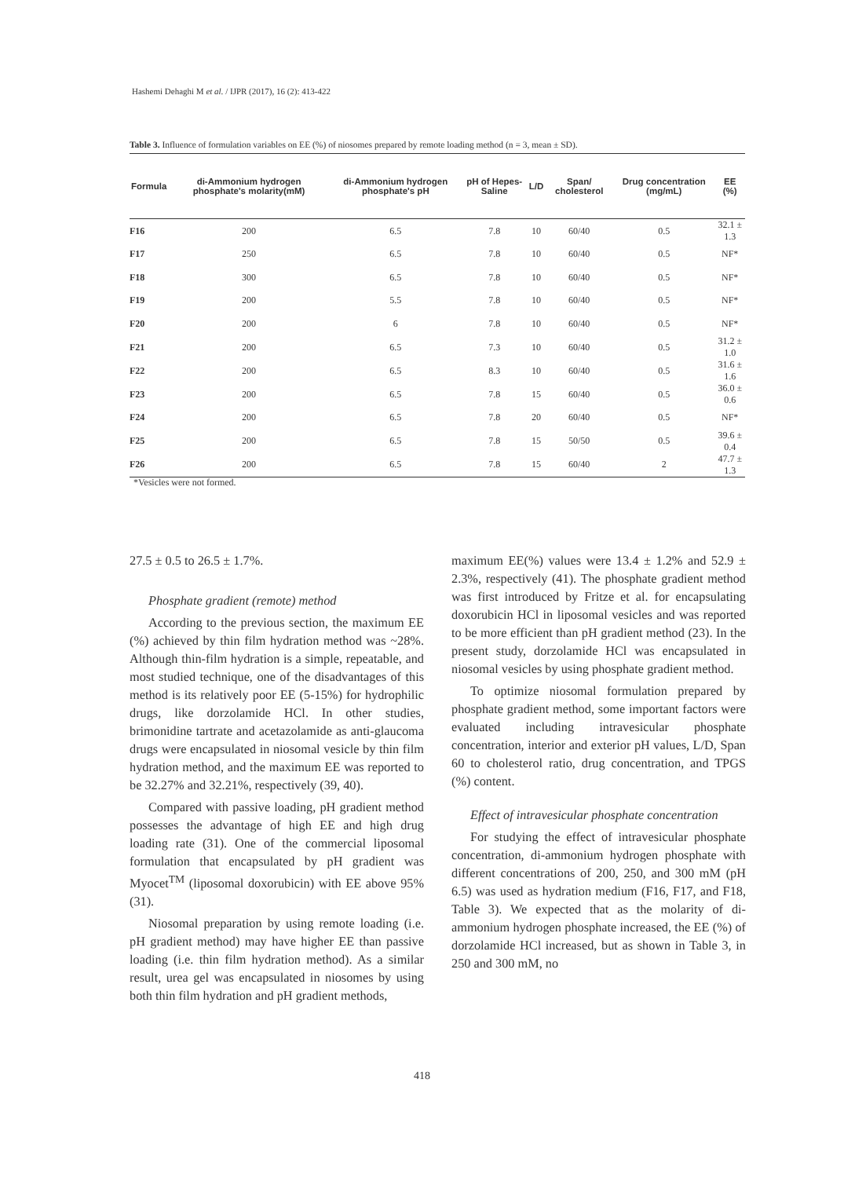Hashemi Dehaghi M et al. / IJPR (2017), 16 (2): 413-422
Table 3. Influence of formulation variables on EE (%) of niosomes prepared by remote loading method (n = 3, mean ± SD).
| Formula | di-Ammonium hydrogen phosphate's molarity(mM) | di-Ammonium hydrogen phosphate's pH | pH of Hepes-Saline | L/D | Span/ cholesterol | Drug concentration (mg/mL) | EE (%) |
| --- | --- | --- | --- | --- | --- | --- | --- |
| F16 | 200 | 6.5 | 7.8 | 10 | 60/40 | 0.5 | 32.1 ± 1.3 |
| F17 | 250 | 6.5 | 7.8 | 10 | 60/40 | 0.5 | NF* |
| F18 | 300 | 6.5 | 7.8 | 10 | 60/40 | 0.5 | NF* |
| F19 | 200 | 5.5 | 7.8 | 10 | 60/40 | 0.5 | NF* |
| F20 | 200 | 6 | 7.8 | 10 | 60/40 | 0.5 | NF* |
| F21 | 200 | 6.5 | 7.3 | 10 | 60/40 | 0.5 | 31.2 ± 1.0 |
| F22 | 200 | 6.5 | 8.3 | 10 | 60/40 | 0.5 | 31.6 ± 1.6 |
| F23 | 200 | 6.5 | 7.8 | 15 | 60/40 | 0.5 | 36.0 ± 0.6 |
| F24 | 200 | 6.5 | 7.8 | 20 | 60/40 | 0.5 | NF* |
| F25 | 200 | 6.5 | 7.8 | 15 | 50/50 | 0.5 | 39.6 ± 0.4 |
| F26 | 200 | 6.5 | 7.8 | 15 | 60/40 | 2 | 47.7 ± 1.3 |
*Vesicles were not formed.
27.5 ± 0.5 to 26.5 ± 1.7%.
Phosphate gradient (remote) method
According to the previous section, the maximum EE (%) achieved by thin film hydration method was ~28%. Although thin-film hydration is a simple, repeatable, and most studied technique, one of the disadvantages of this method is its relatively poor EE (5-15%) for hydrophilic drugs, like dorzolamide HCl. In other studies, brimonidine tartrate and acetazolamide as anti-glaucoma drugs were encapsulated in niosomal vesicle by thin film hydration method, and the maximum EE was reported to be 32.27% and 32.21%, respectively (39, 40).
Compared with passive loading, pH gradient method possesses the advantage of high EE and high drug loading rate (31). One of the commercial liposomal formulation that encapsulated by pH gradient was Myocet<sup>TM</sup> (liposomal doxorubicin) with EE above 95% (31).
Niosomal preparation by using remote loading (i.e. pH gradient method) may have higher EE than passive loading (i.e. thin film hydration method). As a similar result, urea gel was encapsulated in niosomes by using both thin film hydration and pH gradient methods,
maximum EE(%) values were 13.4 ± 1.2% and 52.9 ± 2.3%, respectively (41). The phosphate gradient method was first introduced by Fritze et al. for encapsulating doxorubicin HCl in liposomal vesicles and was reported to be more efficient than pH gradient method (23). In the present study, dorzolamide HCl was encapsulated in niosomal vesicles by using phosphate gradient method.
To optimize niosomal formulation prepared by phosphate gradient method, some important factors were evaluated including intravesicular phosphate concentration, interior and exterior pH values, L/D, Span 60 to cholesterol ratio, drug concentration, and TPGS (%) content.
Effect of intravesicular phosphate concentration
For studying the effect of intravesicular phosphate concentration, di-ammonium hydrogen phosphate with different concentrations of 200, 250, and 300 mM (pH 6.5) was used as hydration medium (F16, F17, and F18, Table 3). We expected that as the molarity of di-ammonium hydrogen phosphate increased, the EE (%) of dorzolamide HCl increased, but as shown in Table 3, in 250 and 300 mM, no
418